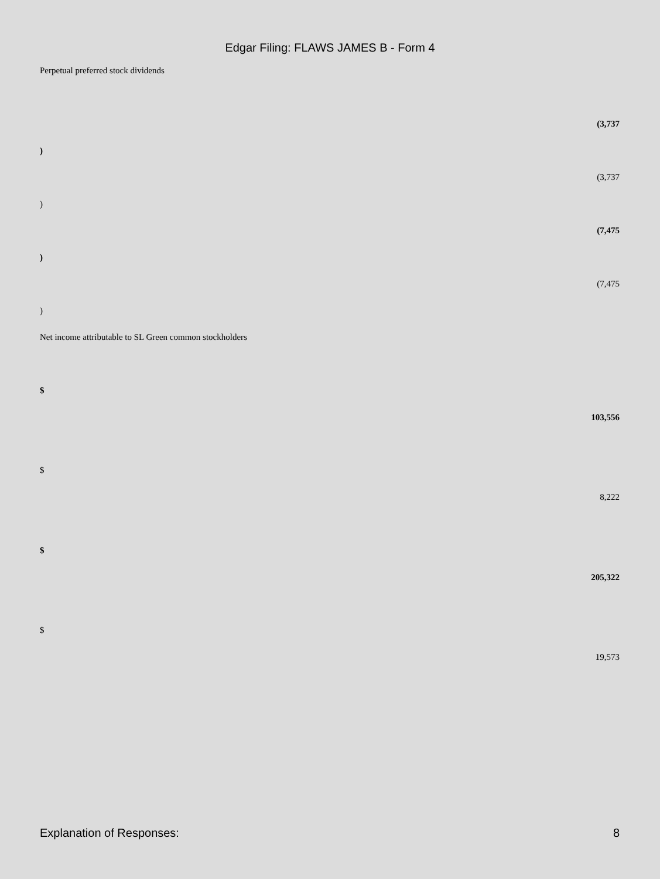Edgar Filing: FLAWS JAMES B - Form 4
Perpetual preferred stock dividends
(3,737
)
(3,737
)
(7,475
)
(7,475
)
Net income attributable to SL Green common stockholders
$
103,556
$
8,222
$
205,322
$
19,573
Explanation of Responses: 8